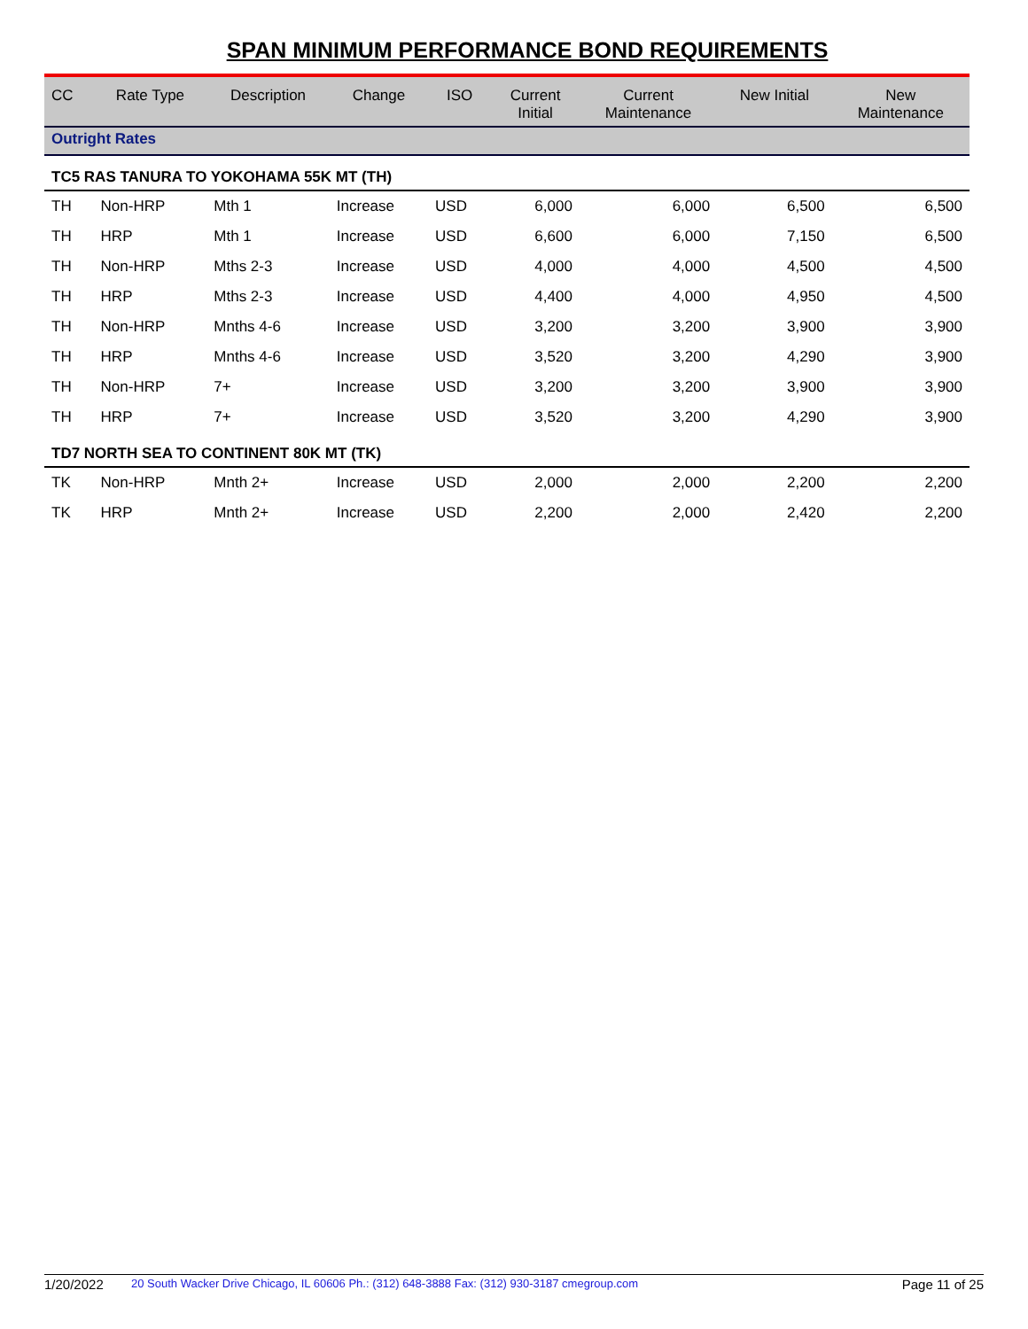SPAN MINIMUM PERFORMANCE BOND REQUIREMENTS
| CC | Rate Type | Description | Change | ISO | Current Initial | Current Maintenance | New Initial | New Maintenance |
| --- | --- | --- | --- | --- | --- | --- | --- | --- |
| Outright Rates | | | | | | | | |
| TC5 RAS TANURA TO YOKOHAMA 55K MT (TH) | | | | | | | | |
| TH | Non-HRP | Mth 1 | Increase | USD | 6,000 | 6,000 | 6,500 | 6,500 |
| TH | HRP | Mth 1 | Increase | USD | 6,600 | 6,000 | 7,150 | 6,500 |
| TH | Non-HRP | Mths 2-3 | Increase | USD | 4,000 | 4,000 | 4,500 | 4,500 |
| TH | HRP | Mths 2-3 | Increase | USD | 4,400 | 4,000 | 4,950 | 4,500 |
| TH | Non-HRP | Mnths 4-6 | Increase | USD | 3,200 | 3,200 | 3,900 | 3,900 |
| TH | HRP | Mnths 4-6 | Increase | USD | 3,520 | 3,200 | 4,290 | 3,900 |
| TH | Non-HRP | 7+ | Increase | USD | 3,200 | 3,200 | 3,900 | 3,900 |
| TH | HRP | 7+ | Increase | USD | 3,520 | 3,200 | 4,290 | 3,900 |
| TD7 NORTH SEA TO CONTINENT 80K MT (TK) | | | | | | | | |
| TK | Non-HRP | Mnth 2+ | Increase | USD | 2,000 | 2,000 | 2,200 | 2,200 |
| TK | HRP | Mnth 2+ | Increase | USD | 2,200 | 2,000 | 2,420 | 2,200 |
1/20/2022 20 South Wacker Drive Chicago, IL 60606 Ph.: (312) 648-3888 Fax: (312) 930-3187 cmegroup.com Page 11 of 25